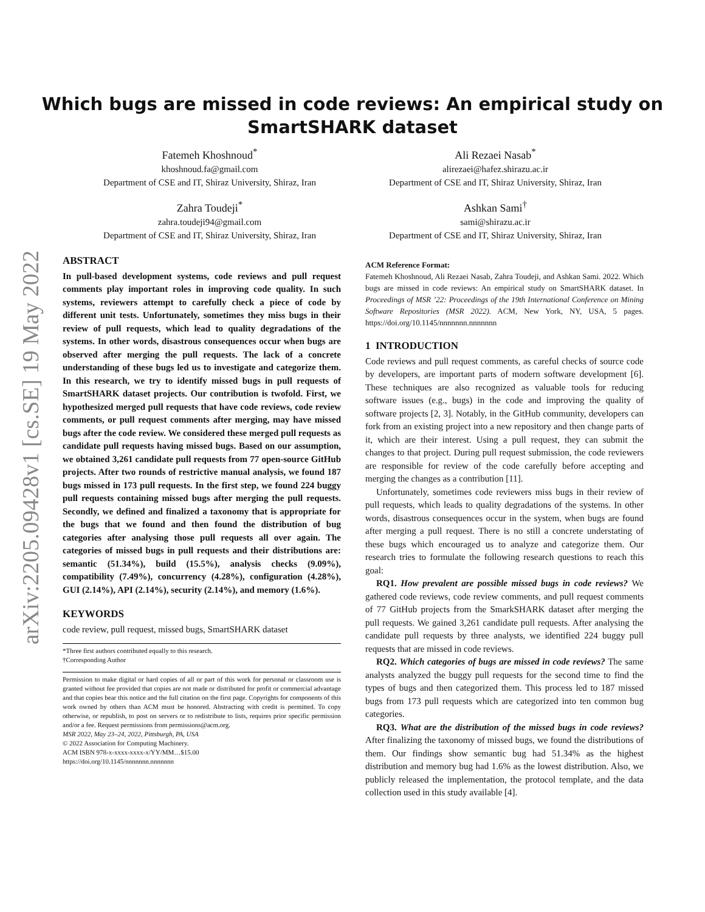arXiv:2205.09428v1 [cs.SE] 19 May 2022
Which bugs are missed in code reviews: An empirical study on
SmartSHARK dataset
Fatemeh Khoshnoud<sup>*</sup>
khoshnoud.fa@gmail.com
Department of CSE and IT, Shiraz University, Shiraz, Iran
Ali Rezaei Nasab<sup>*</sup>
alirezaei@hafez.shirazu.ac.ir
Department of CSE and IT, Shiraz University, Shiraz, Iran
Zahra Toudeji<sup>*</sup>
zahra.toudeji94@gmail.com
Department of CSE and IT, Shiraz University, Shiraz, Iran
Ashkan Sami<sup>†</sup>
sami@shirazu.ac.ir
Department of CSE and IT, Shiraz University, Shiraz, Iran
ABSTRACT
In pull-based development systems, code reviews and pull request comments play important roles in improving code quality. In such systems, reviewers attempt to carefully check a piece of code by different unit tests. Unfortunately, sometimes they miss bugs in their review of pull requests, which lead to quality degradations of the systems. In other words, disastrous consequences occur when bugs are observed after merging the pull requests. The lack of a concrete understanding of these bugs led us to investigate and categorize them. In this research, we try to identify missed bugs in pull requests of SmartSHARK dataset projects. Our contribution is twofold. First, we hypothesized merged pull requests that have code reviews, code review comments, or pull request comments after merging, may have missed bugs after the code review. We considered these merged pull requests as candidate pull requests having missed bugs. Based on our assumption, we obtained 3,261 candidate pull requests from 77 open-source GitHub projects. After two rounds of restrictive manual analysis, we found 187 bugs missed in 173 pull requests. In the first step, we found 224 buggy pull requests containing missed bugs after merging the pull requests. Secondly, we defined and finalized a taxonomy that is appropriate for the bugs that we found and then found the distribution of bug categories after analysing those pull requests all over again. The categories of missed bugs in pull requests and their distributions are: semantic (51.34%), build (15.5%), analysis checks (9.09%), compatibility (7.49%), concurrency (4.28%), configuration (4.28%), GUI (2.14%), API (2.14%), security (2.14%), and memory (1.6%).
KEYWORDS
code review, pull request, missed bugs, SmartSHARK dataset
*Three first authors contributed equally to this research.
†Corresponding Author
Permission to make digital or hard copies of all or part of this work for personal or classroom use is granted without fee provided that copies are not made or distributed for profit or commercial advantage and that copies bear this notice and the full citation on the first page. Copyrights for components of this work owned by others than ACM must be honored. Abstracting with credit is permitted. To copy otherwise, or republish, to post on servers or to redistribute to lists, requires prior specific permission and/or a fee. Request permissions from permissions@acm.org.
MSR 2022, May 23–24, 2022, Pittsburgh, PA, USA
© 2022 Association for Computing Machinery.
ACM ISBN 978-x-xxxx-xxxx-x/YY/MM…$15.00
https://doi.org/10.1145/nnnnnnn.nnnnnnn
ACM Reference Format:
Fatemeh Khoshnoud, Ali Rezaei Nasab, Zahra Toudeji, and Ashkan Sami. 2022. Which bugs are missed in code reviews: An empirical study on SmartSHARK dataset. In Proceedings of MSR ’22: Proceedings of the 19th International Conference on Mining Software Repositories (MSR 2022). ACM, New York, NY, USA, 5 pages. https://doi.org/10.1145/nnnnnnn.nnnnnnn
1 INTRODUCTION
Code reviews and pull request comments, as careful checks of source code by developers, are important parts of modern software development [6]. These techniques are also recognized as valuable tools for reducing software issues (e.g., bugs) in the code and improving the quality of software projects [2, 3]. Notably, in the GitHub community, developers can fork from an existing project into a new repository and then change parts of it, which are their interest. Using a pull request, they can submit the changes to that project. During pull request submission, the code reviewers are responsible for review of the code carefully before accepting and merging the changes as a contribution [11].
Unfortunately, sometimes code reviewers miss bugs in their review of pull requests, which leads to quality degradations of the systems. In other words, disastrous consequences occur in the system, when bugs are found after merging a pull request. There is no still a concrete understating of these bugs which encouraged us to analyze and categorize them. Our research tries to formulate the following research questions to reach this goal:
RQ1. How prevalent are possible missed bugs in code reviews? We gathered code reviews, code review comments, and pull request comments of 77 GitHub projects from the SmarkSHARK dataset after merging the pull requests. We gained 3,261 candidate pull requests. After analysing the candidate pull requests by three analysts, we identified 224 buggy pull requests that are missed in code reviews.
RQ2. Which categories of bugs are missed in code reviews? The same analysts analyzed the buggy pull requests for the second time to find the types of bugs and then categorized them. This process led to 187 missed bugs from 173 pull requests which are categorized into ten common bug categories.
RQ3. What are the distribution of the missed bugs in code reviews? After finalizing the taxonomy of missed bugs, we found the distributions of them. Our findings show semantic bug had 51.34% as the highest distribution and memory bug had 1.6% as the lowest distribution. Also, we publicly released the implementation, the protocol template, and the data collection used in this study available [4].